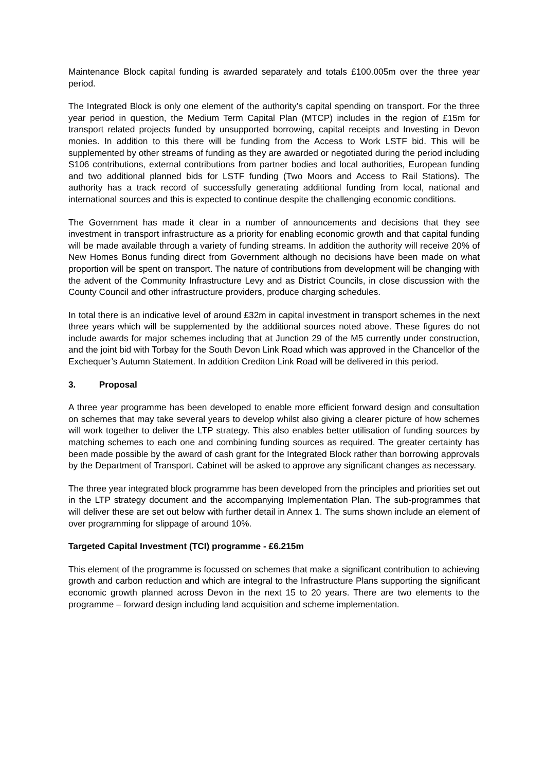Maintenance Block capital funding is awarded separately and totals £100.005m over the three year period.
The Integrated Block is only one element of the authority’s capital spending on transport. For the three year period in question, the Medium Term Capital Plan (MTCP) includes in the region of £15m for transport related projects funded by unsupported borrowing, capital receipts and Investing in Devon monies. In addition to this there will be funding from the Access to Work LSTF bid. This will be supplemented by other streams of funding as they are awarded or negotiated during the period including S106 contributions, external contributions from partner bodies and local authorities, European funding and two additional planned bids for LSTF funding (Two Moors and Access to Rail Stations). The authority has a track record of successfully generating additional funding from local, national and international sources and this is expected to continue despite the challenging economic conditions.
The Government has made it clear in a number of announcements and decisions that they see investment in transport infrastructure as a priority for enabling economic growth and that capital funding will be made available through a variety of funding streams. In addition the authority will receive 20% of New Homes Bonus funding direct from Government although no decisions have been made on what proportion will be spent on transport. The nature of contributions from development will be changing with the advent of the Community Infrastructure Levy and as District Councils, in close discussion with the County Council and other infrastructure providers, produce charging schedules.
In total there is an indicative level of around £32m in capital investment in transport schemes in the next three years which will be supplemented by the additional sources noted above. These figures do not include awards for major schemes including that at Junction 29 of the M5 currently under construction, and the joint bid with Torbay for the South Devon Link Road which was approved in the Chancellor of the Exchequer’s Autumn Statement. In addition Crediton Link Road will be delivered in this period.
3. Proposal
A three year programme has been developed to enable more efficient forward design and consultation on schemes that may take several years to develop whilst also giving a clearer picture of how schemes will work together to deliver the LTP strategy. This also enables better utilisation of funding sources by matching schemes to each one and combining funding sources as required. The greater certainty has been made possible by the award of cash grant for the Integrated Block rather than borrowing approvals by the Department of Transport. Cabinet will be asked to approve any significant changes as necessary.
The three year integrated block programme has been developed from the principles and priorities set out in the LTP strategy document and the accompanying Implementation Plan. The sub-programmes that will deliver these are set out below with further detail in Annex 1. The sums shown include an element of over programming for slippage of around 10%.
Targeted Capital Investment (TCI) programme - £6.215m
This element of the programme is focussed on schemes that make a significant contribution to achieving growth and carbon reduction and which are integral to the Infrastructure Plans supporting the significant economic growth planned across Devon in the next 15 to 20 years. There are two elements to the programme – forward design including land acquisition and scheme implementation.